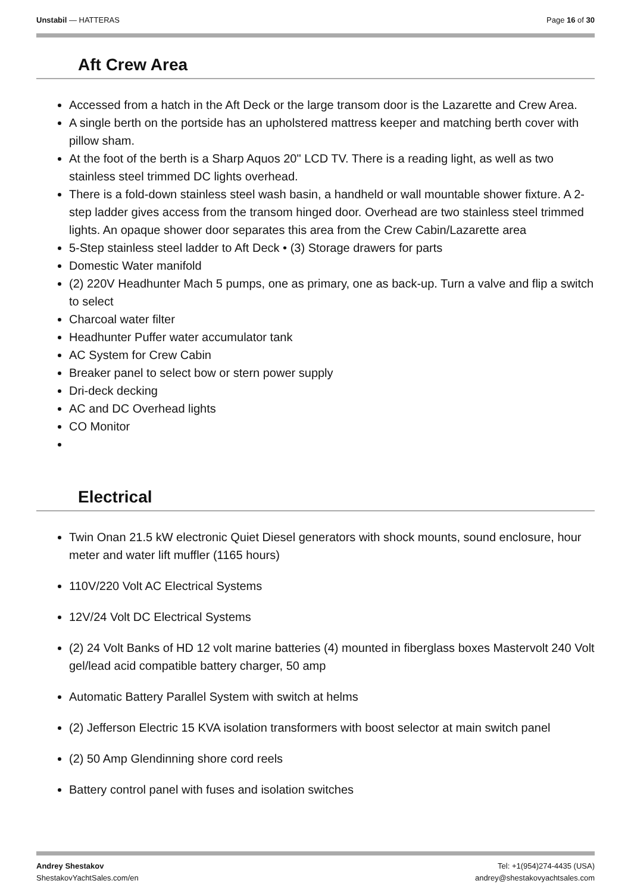Unstabil — HATTERAS Page 16 of 30
Aft Crew Area
Accessed from a hatch in the Aft Deck or the large transom door is the Lazarette and Crew Area.
A single berth on the portside has an upholstered mattress keeper and matching berth cover with pillow sham.
At the foot of the berth is a Sharp Aquos 20" LCD TV. There is a reading light, as well as two stainless steel trimmed DC lights overhead.
There is a fold-down stainless steel wash basin, a handheld or wall mountable shower fixture. A 2-step ladder gives access from the transom hinged door. Overhead are two stainless steel trimmed lights. An opaque shower door separates this area from the Crew Cabin/Lazarette area
5-Step stainless steel ladder to Aft Deck • (3) Storage drawers for parts
Domestic Water manifold
(2) 220V Headhunter Mach 5 pumps, one as primary, one as back-up. Turn a valve and flip a switch to select
Charcoal water filter
Headhunter Puffer water accumulator tank
AC System for Crew Cabin
Breaker panel to select bow or stern power supply
Dri-deck decking
AC and DC Overhead lights
CO Monitor
Electrical
Twin Onan 21.5 kW electronic Quiet Diesel generators with shock mounts, sound enclosure, hour meter and water lift muffler (1165 hours)
110V/220 Volt AC Electrical Systems
12V/24 Volt DC Electrical Systems
(2) 24 Volt Banks of HD 12 volt marine batteries (4) mounted in fiberglass boxes Mastervolt 240 Volt gel/lead acid compatible battery charger, 50 amp
Automatic Battery Parallel System with switch at helms
(2) Jefferson Electric 15 KVA isolation transformers with boost selector at main switch panel
(2) 50 Amp Glendinning shore cord reels
Battery control panel with fuses and isolation switches
Andrey Shestakov Tel: +1(954)274-4435 (USA)
ShestakovYachtSales.com/en andrey@shestakovyachtsales.com